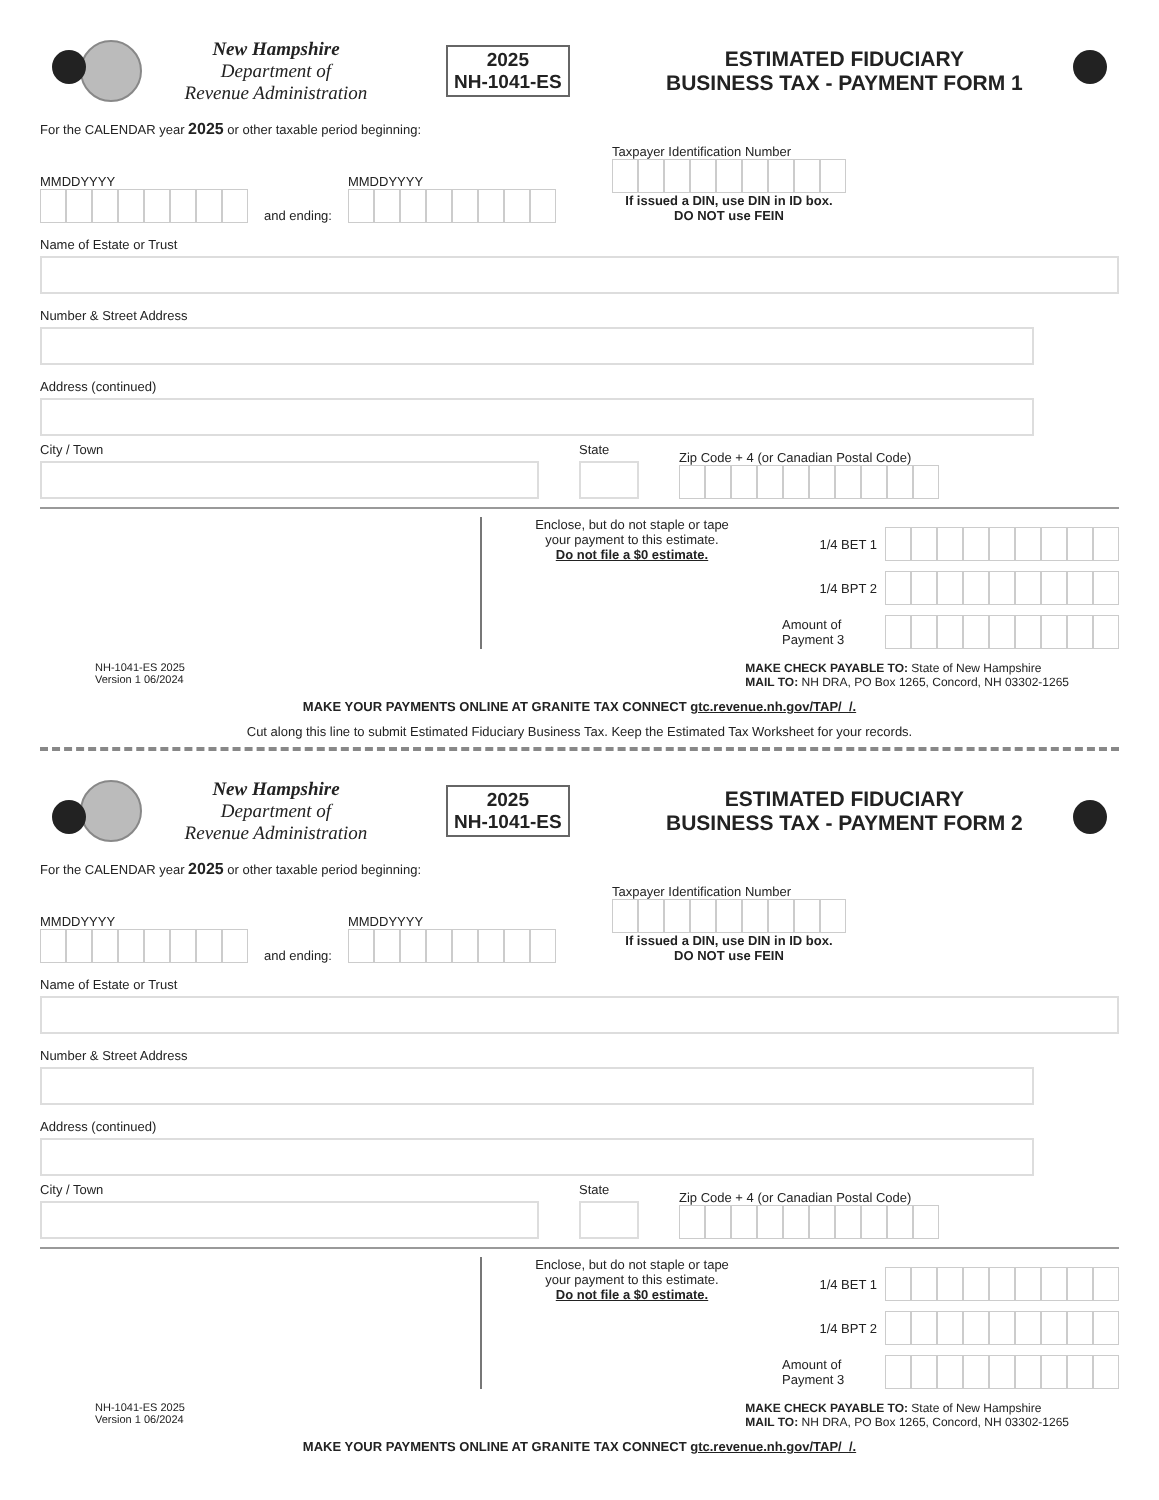New Hampshire
Department of
Revenue Administration
2025
NH-1041-ES
ESTIMATED FIDUCIARY
BUSINESS TAX - PAYMENT FORM 1
For the CALENDAR year 2025 or other taxable period beginning:
MMDDYYYY
and ending:
MMDDYYYY
Taxpayer Identification Number
If issued a DIN, use DIN in ID box.
DO NOT use FEIN
Name of Estate or Trust
Number & Street Address
Address (continued)
City / Town
State
Zip Code + 4 (or Canadian Postal Code)
Enclose, but do not staple or tape
your payment to this estimate.
Do not file a $0 estimate.
1/4 BET 1
1/4 BPT 2
Amount of Payment 3
NH-1041-ES 2025
Version 1 06/2024
MAKE CHECK PAYABLE TO: State of New Hampshire
MAIL TO: NH DRA, PO Box 1265, Concord, NH 03302-1265
MAKE YOUR PAYMENTS ONLINE AT GRANITE TAX CONNECT gtc.revenue.nh.gov/TAP/_/.
Cut along this line to submit Estimated Fiduciary Business Tax. Keep the Estimated Tax Worksheet for your records.
New Hampshire
Department of
Revenue Administration
2025
NH-1041-ES
ESTIMATED FIDUCIARY
BUSINESS TAX - PAYMENT FORM 2
For the CALENDAR year 2025 or other taxable period beginning:
MMDDYYYY
and ending:
MMDDYYYY
Taxpayer Identification Number
If issued a DIN, use DIN in ID box.
DO NOT use FEIN
Name of Estate or Trust
Number & Street Address
Address (continued)
City / Town
State
Zip Code + 4 (or Canadian Postal Code)
Enclose, but do not staple or tape
your payment to this estimate.
Do not file a $0 estimate.
1/4 BET 1
1/4 BPT 2
Amount of Payment 3
NH-1041-ES 2025
Version 1 06/2024
MAKE CHECK PAYABLE TO: State of New Hampshire
MAIL TO: NH DRA, PO Box 1265, Concord, NH 03302-1265
MAKE YOUR PAYMENTS ONLINE AT GRANITE TAX CONNECT gtc.revenue.nh.gov/TAP/_/.